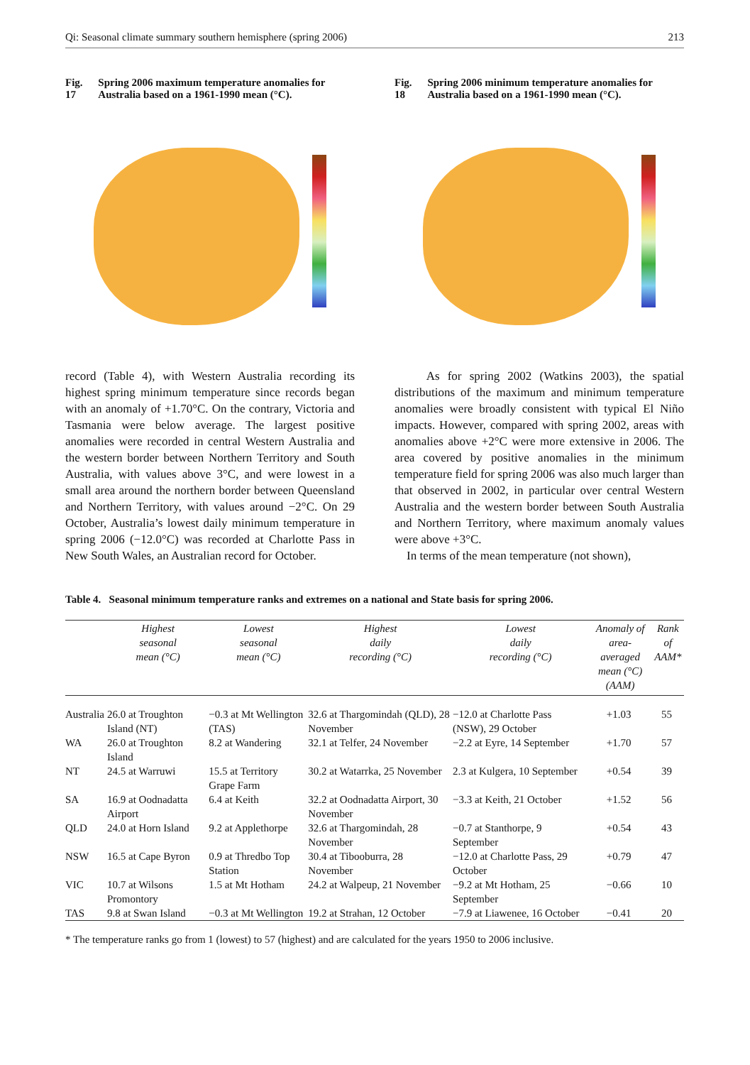Qi: Seasonal climate summary southern hemisphere (spring 2006) 213
Fig. 17 Spring 2006 maximum temperature anomalies for Australia based on a 1961-1990 mean (°C).
record (Table 4), with Western Australia recording its highest spring minimum temperature since records began with an anomaly of +1.70°C. On the contrary, Victoria and Tasmania were below average. The largest positive anomalies were recorded in central Western Australia and the western border between Northern Territory and South Australia, with values above 3°C, and were lowest in a small area around the northern border between Queensland and Northern Territory, with values around −2°C. On 29 October, Australia’s lowest daily minimum temperature in spring 2006 (−12.0°C) was recorded at Charlotte Pass in New South Wales, an Australian record for October.
Fig. 18 Spring 2006 minimum temperature anomalies for Australia based on a 1961-1990 mean (°C).
As for spring 2002 (Watkins 2003), the spatial distributions of the maximum and minimum temperature anomalies were broadly consistent with typical El Niño impacts. However, compared with spring 2002, areas with anomalies above +2°C were more extensive in 2006. The area covered by positive anomalies in the minimum temperature field for spring 2006 was also much larger than that observed in 2002, in particular over central Western Australia and the western border between South Australia and Northern Territory, where maximum anomaly values were above +3°C.
In terms of the mean temperature (not shown),
Table 4. Seasonal minimum temperature ranks and extremes on a national and State basis for spring 2006.
| | Highest seasonal mean (°C) | Lowest seasonal mean (°C) | Highest daily recording (°C) | Lowest daily recording (°C) | Anomaly of area-averaged mean (°C) (AAM) | Rank of AAM* |
| --- | --- | --- | --- | --- | --- | --- |
| Australia | 26.0 at Troughton Island (NT) | −0.3 at Mt Wellington (TAS) | 32.6 at Thargomindah (QLD), 28 November | −12.0 at Charlotte Pass (NSW), 29 October | +1.03 | 55 |
| WA | 26.0 at Troughton Island | 8.2 at Wandering | 32.1 at Telfer, 24 November | −2.2 at Eyre, 14 September | +1.70 | 57 |
| NT | 24.5 at Warruwi | 15.5 at Territory Grape Farm | 30.2 at Watarrka, 25 November | 2.3 at Kulgera, 10 September | +0.54 | 39 |
| SA | 16.9 at Oodnadatta Airport | 6.4 at Keith | 32.2 at Oodnadatta Airport, 30 November | −3.3 at Keith, 21 October | +1.52 | 56 |
| QLD | 24.0 at Horn Island | 9.2 at Applethorpe | 32.6 at Thargomindah, 28 November | −0.7 at Stanthorpe, 9 September | +0.54 | 43 |
| NSW | 16.5 at Cape Byron | 0.9 at Thredbo Top Station | 30.4 at Tibooburra, 28 November | −12.0 at Charlotte Pass, 29 October | +0.79 | 47 |
| VIC | 10.7 at Wilsons Promontory | 1.5 at Mt Hotham | 24.2 at Walpeup, 21 November | −9.2 at Mt Hotham, 25 September | −0.66 | 10 |
| TAS | 9.8 at Swan Island | −0.3 at Mt Wellington | 19.2 at Strahan, 12 October | −7.9 at Liawenee, 16 October | −0.41 | 20 |
* The temperature ranks go from 1 (lowest) to 57 (highest) and are calculated for the years 1950 to 2006 inclusive.